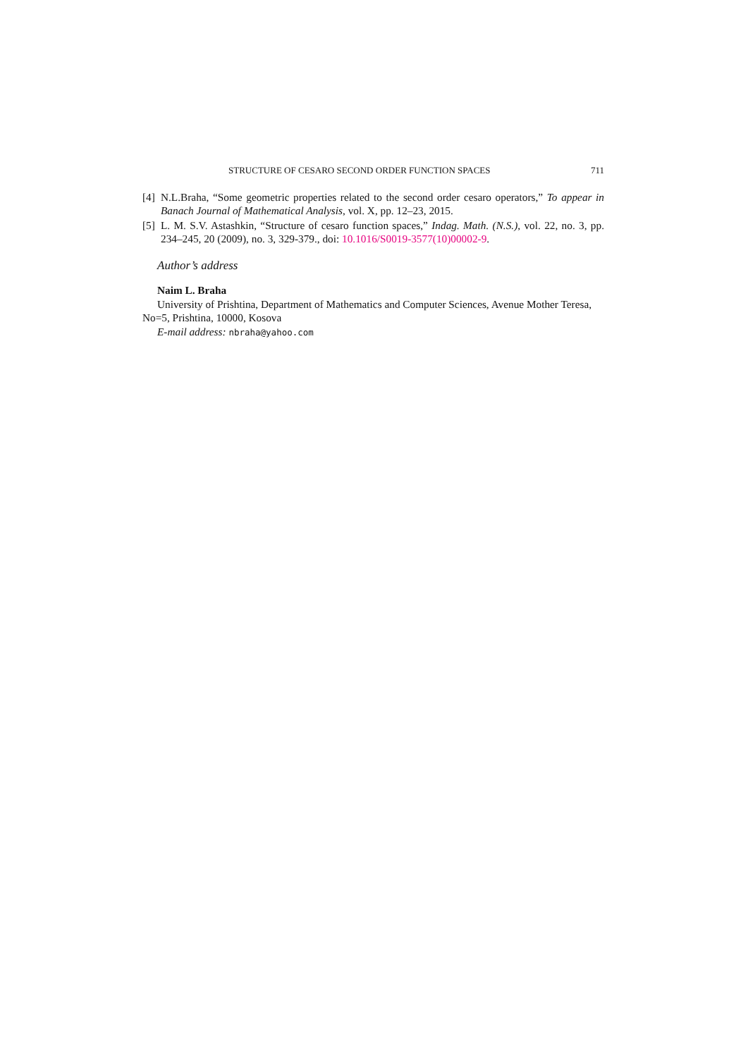STRUCTURE OF CESARO SECOND ORDER FUNCTION SPACES 711
[4] N.L.Braha, “Some geometric properties related to the second order cesaro operators,” To appear in Banach Journal of Mathematical Analysis, vol. X, pp. 12–23, 2015.
[5] L. M. S.V. Astashkin, “Structure of cesaro function spaces,” Indag. Math. (N.S.), vol. 22, no. 3, pp. 234–245, 20 (2009), no. 3, 329-379., doi: 10.1016/S0019-3577(10)00002-9.
Author’s address
Naim L. Braha
University of Prishtina, Department of Mathematics and Computer Sciences, Avenue Mother Teresa, No=5, Prishtina, 10000, Kosova
E-mail address: nbraha@yahoo.com